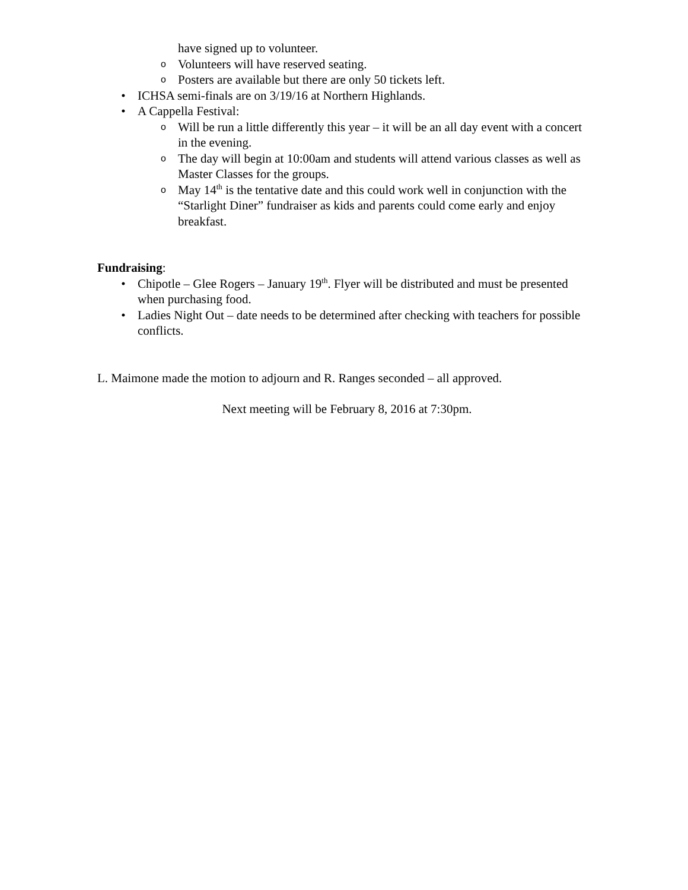have signed up to volunteer.
o
Volunteers will have reserved seating.
o
Posters are available but there are only 50 tickets left.
• ICHSA semi-finals are on 3/19/16 at Northern Highlands.
• A Cappella Festival:
o
Will be run a little differently this year – it will be an all day event with a concert in the evening.
o
The day will begin at 10:00am and students will attend various classes as well as Master Classes for the groups.
o
May 14<sup>th</sup> is the tentative date and this could work well in conjunction with the “Starlight Diner” fundraiser as kids and parents could come early and enjoy breakfast.
Fundraising:
• Chipotle – Glee Rogers – January 19<sup>th</sup>. Flyer will be distributed and must be presented when purchasing food.
• Ladies Night Out – date needs to be determined after checking with teachers for possible conflicts.
L. Maimone made the motion to adjourn and R. Ranges seconded – all approved.
Next meeting will be February 8, 2016 at 7:30pm.